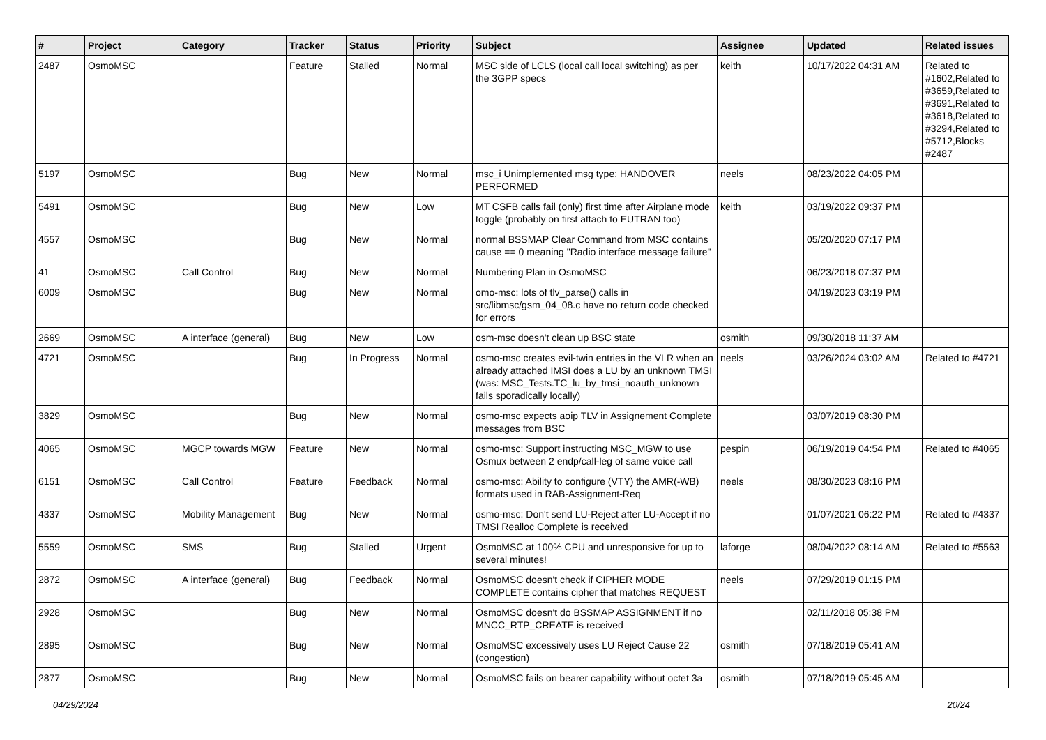| # | Project | Category | Tracker | Status | Priority | Subject | Assignee | Updated | Related issues |
| --- | --- | --- | --- | --- | --- | --- | --- | --- | --- |
| 2487 | OsmoMSC | | Feature | Stalled | Normal | MSC side of LCLS (local call local switching) as per the 3GPP specs | keith | 10/17/2022 04:31 AM | Related to #1602,Related to #3659,Related to #3691,Related to #3618,Related to #3294,Related to #5712,Blocks #2487 |
| 5197 | OsmoMSC | | Bug | New | Normal | msc_i Unimplemented msg type: HANDOVER PERFORMED | neels | 08/23/2022 04:05 PM | |
| 5491 | OsmoMSC | | Bug | New | Low | MT CSFB calls fail (only) first time after Airplane mode toggle (probably on first attach to EUTRAN too) | keith | 03/19/2022 09:37 PM | |
| 4557 | OsmoMSC | | Bug | New | Normal | normal BSSMAP Clear Command from MSC contains cause == 0 meaning "Radio interface message failure" | | 05/20/2020 07:17 PM | |
| 41 | OsmoMSC | Call Control | Bug | New | Normal | Numbering Plan in OsmoMSC | | 06/23/2018 07:37 PM | |
| 6009 | OsmoMSC | | Bug | New | Normal | omo-msc: lots of tlv_parse() calls in src/libmsc/gsm_04_08.c have no return code checked for errors | | 04/19/2023 03:19 PM | |
| 2669 | OsmoMSC | A interface (general) | Bug | New | Low | osm-msc doesn't clean up BSC state | osmith | 09/30/2018 11:37 AM | |
| 4721 | OsmoMSC | | Bug | In Progress | Normal | osmo-msc creates evil-twin entries in the VLR when an already attached IMSI does a LU by an unknown TMSI (was: MSC_Tests.TC_lu_by_tmsi_noauth_unknown fails sporadically locally) | neels | 03/26/2024 03:02 AM | Related to #4721 |
| 3829 | OsmoMSC | | Bug | New | Normal | osmo-msc expects aoip TLV in Assignement Complete messages from BSC | | 03/07/2019 08:30 PM | |
| 4065 | OsmoMSC | MGCP towards MGW | Feature | New | Normal | osmo-msc: Support instructing MSC_MGW to use Osmux between 2 endp/call-leg of same voice call | pespin | 06/19/2019 04:54 PM | Related to #4065 |
| 6151 | OsmoMSC | Call Control | Feature | Feedback | Normal | osmo-msc: Ability to configure (VTY) the AMR(-WB) formats used in RAB-Assignment-Req | neels | 08/30/2023 08:16 PM | |
| 4337 | OsmoMSC | Mobility Management | Bug | New | Normal | osmo-msc: Don't send LU-Reject after LU-Accept if no TMSI Realloc Complete is received | | 01/07/2021 06:22 PM | Related to #4337 |
| 5559 | OsmoMSC | SMS | Bug | Stalled | Urgent | OsmoMSC at 100% CPU and unresponsive for up to several minutes! | laforge | 08/04/2022 08:14 AM | Related to #5563 |
| 2872 | OsmoMSC | A interface (general) | Bug | Feedback | Normal | OsmoMSC doesn't check if CIPHER MODE COMPLETE contains cipher that matches REQUEST | neels | 07/29/2019 01:15 PM | |
| 2928 | OsmoMSC | | Bug | New | Normal | OsmoMSC doesn't do BSSMAP ASSIGNMENT if no MNCC_RTP_CREATE is received | | 02/11/2018 05:38 PM | |
| 2895 | OsmoMSC | | Bug | New | Normal | OsmoMSC excessively uses LU Reject Cause 22 (congestion) | osmith | 07/18/2019 05:41 AM | |
| 2877 | OsmoMSC | | Bug | New | Normal | OsmoMSC fails on bearer capability without octet 3a | osmith | 07/18/2019 05:45 AM | |
04/29/2024 20/24